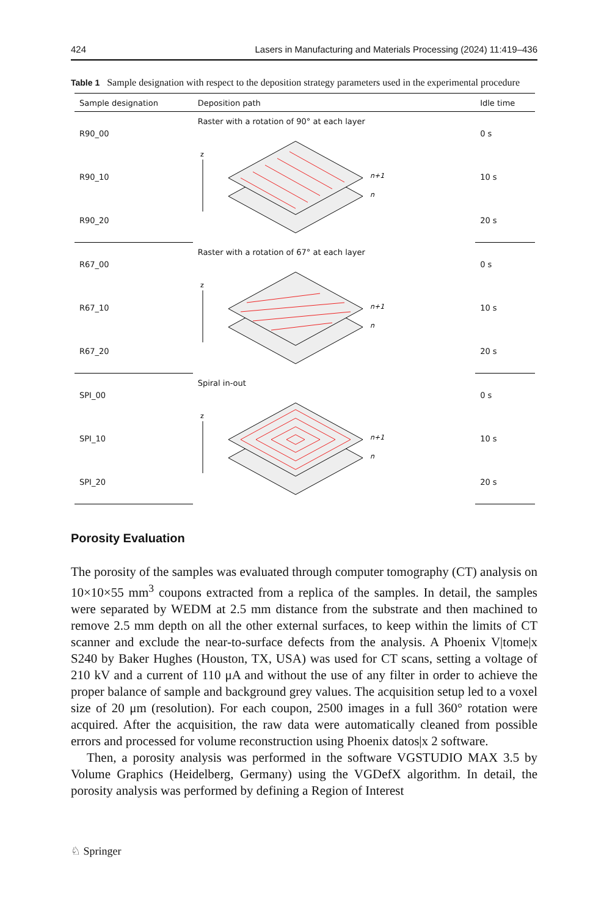424 Lasers in Manufacturing and Materials Processing (2024) 11:419–436
Table 1 Sample designation with respect to the deposition strategy parameters used in the experimental procedure
| Sample designation | Deposition path | Idle time |
| --- | --- | --- |
| R90_00 | Raster with a rotation of 90° at each layer z n+1 n | 0 s |
| R90_10 | | 10 s |
| R90_20 | | 20 s |
| R67_00 | Raster with a rotation of 67° at each layer z n+1 n | 0 s |
| R67_10 | | 10 s |
| R67_20 | | 20 s |
| SPI_00 | Spiral in-out z n+1 n | 0 s |
| SPI_10 | | 10 s |
| SPI_20 | | 20 s |
Porosity Evaluation
The porosity of the samples was evaluated through computer tomography (CT) analysis on 10×10×55 mm<sup>3</sup> coupons extracted from a replica of the samples. In detail, the samples were separated by WEDM at 2.5 mm distance from the substrate and then machined to remove 2.5 mm depth on all the other external surfaces, to keep within the limits of CT scanner and exclude the near-to-surface defects from the analysis. A Phoenix V|tome|x S240 by Baker Hughes (Houston, TX, USA) was used for CT scans, setting a voltage of 210 kV and a current of 110 μA and without the use of any filter in order to achieve the proper balance of sample and background grey values. The acquisition setup led to a voxel size of 20 μm (resolution). For each coupon, 2500 images in a full 360° rotation were acquired. After the acquisition, the raw data were automatically cleaned from possible errors and processed for volume reconstruction using Phoenix datos|x 2 software.
Then, a porosity analysis was performed in the software VGSTUDIO MAX 3.5 by Volume Graphics (Heidelberg, Germany) using the VGDefX algorithm. In detail, the porosity analysis was performed by defining a Region of Interest
♘ Springer